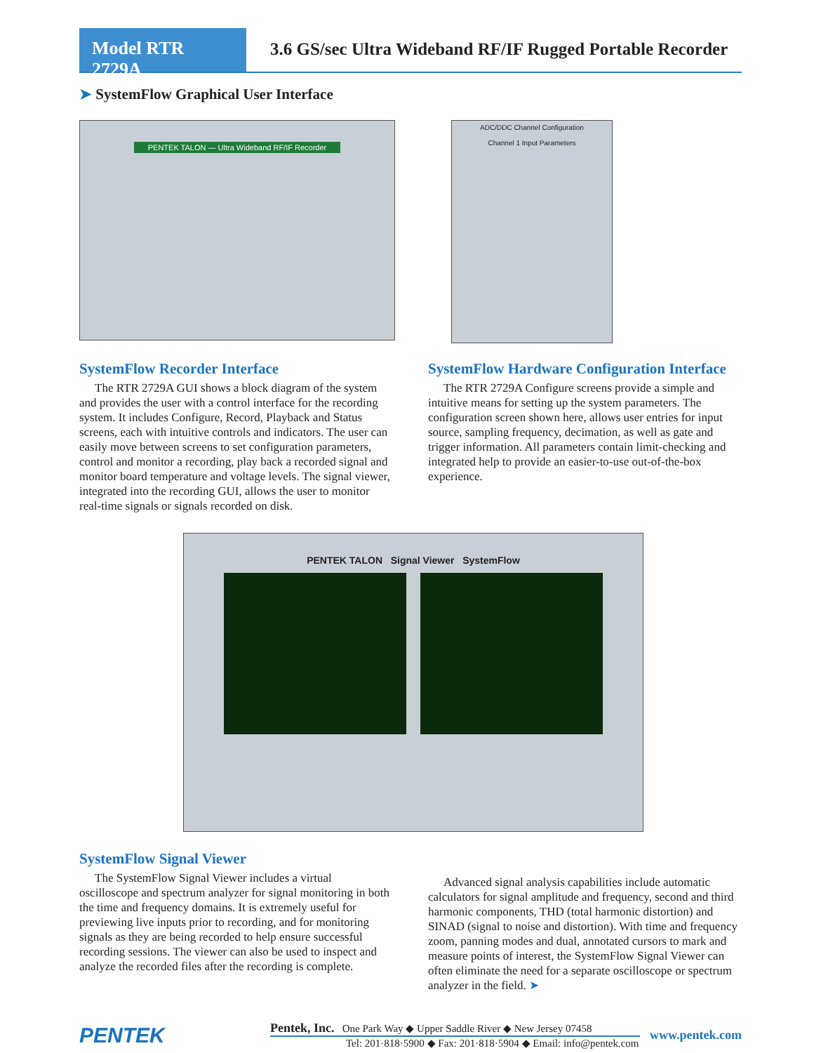Model RTR 2729A
3.6 GS/sec Ultra Wideband RF/IF Rugged Portable Recorder
➤ SystemFlow Graphical User Interface
PENTEK TALON — Ultra Wideband RF/IF Recorder
ADC/DDC Channel Configuration
Channel 1 Input Parameters
SystemFlow Recorder Interface
The RTR 2729A GUI shows a block diagram of the system and provides the user with a control interface for the recording system. It includes Configure, Record, Playback and Status screens, each with intuitive controls and indicators. The user can easily move between screens to set configuration parameters, control and monitor a recording, play back a recorded signal and monitor board temperature and voltage levels. The signal viewer, integrated into the recording GUI, allows the user to monitor real-time signals or signals recorded on disk.
SystemFlow Hardware Configuration Interface
The RTR 2729A Configure screens provide a simple and intuitive means for setting up the system parameters. The configuration screen shown here, allows user entries for input source, sampling frequency, decimation, as well as gate and trigger information. All parameters contain limit-checking and integrated help to provide an easier-to-use out-of-the-box experience.
PENTEK TALON Signal Viewer SystemFlow
SystemFlow Signal Viewer
The SystemFlow Signal Viewer includes a virtual oscilloscope and spectrum analyzer for signal monitoring in both the time and frequency domains. It is extremely useful for previewing live inputs prior to recording, and for monitoring signals as they are being recorded to help ensure successful recording sessions. The viewer can also be used to inspect and analyze the recorded files after the recording is complete.
Advanced signal analysis capabilities include automatic calculators for signal amplitude and frequency, second and third harmonic components, THD (total harmonic distortion) and SINAD (signal to noise and distortion). With time and frequency zoom, panning modes and dual, annotated cursors to mark and measure points of interest, the SystemFlow Signal Viewer can often eliminate the need for a separate oscilloscope or spectrum analyzer in the field. ➤
PENTEK
Pentek, Inc. One Park Way ◆ Upper Saddle River ◆ New Jersey 07458
Tel: 201·818·5900 ◆ Fax: 201·818·5904 ◆ Email: info@pentek.com
www.pentek.com